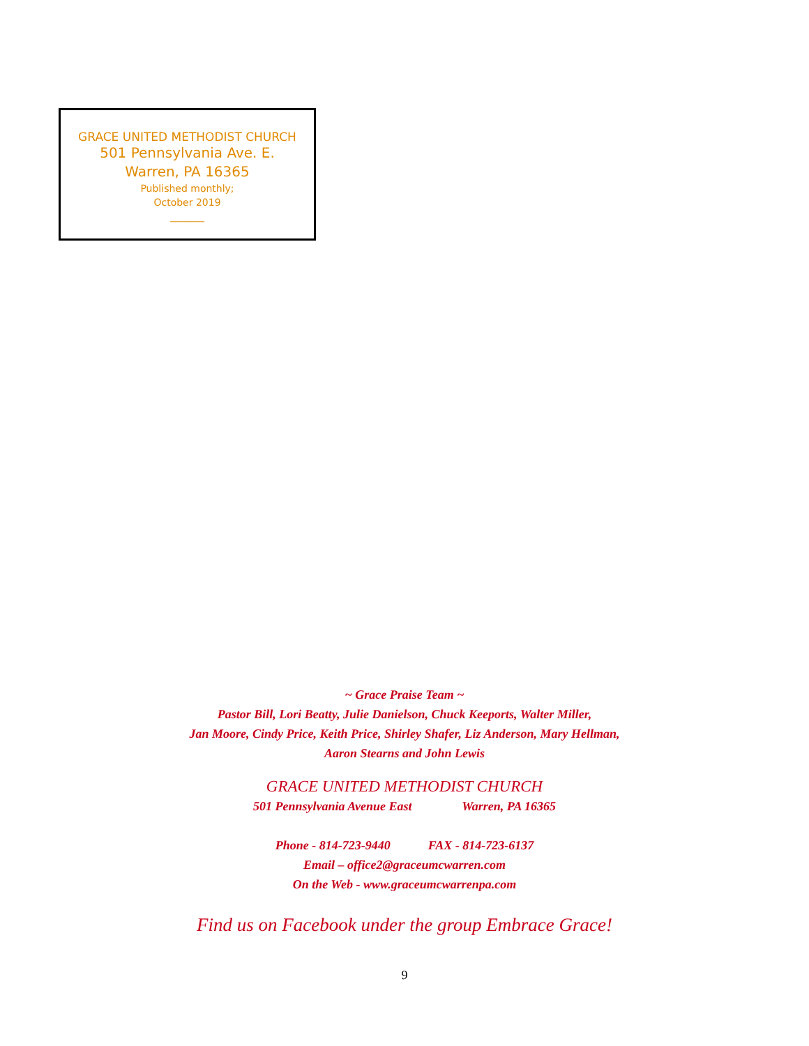GRACE UNITED METHODIST CHURCH
501 Pennsylvania Ave. E.
Warren, PA 16365
Published monthly;
October 2019
_______
~ Grace Praise Team ~
Pastor Bill, Lori Beatty, Julie Danielson, Chuck Keeports, Walter Miller,
Jan Moore, Cindy Price, Keith Price, Shirley Shafer, Liz Anderson, Mary Hellman,
Aaron Stearns and John Lewis
GRACE UNITED METHODIST CHURCH
501 Pennsylvania Avenue East Warren, PA 16365
Phone - 814-723-9440 FAX - 814-723-6137
Email – office2@graceumcwarren.com
On the Web - www.graceumcwarrenpa.com
Find us on Facebook under the group Embrace Grace!
9